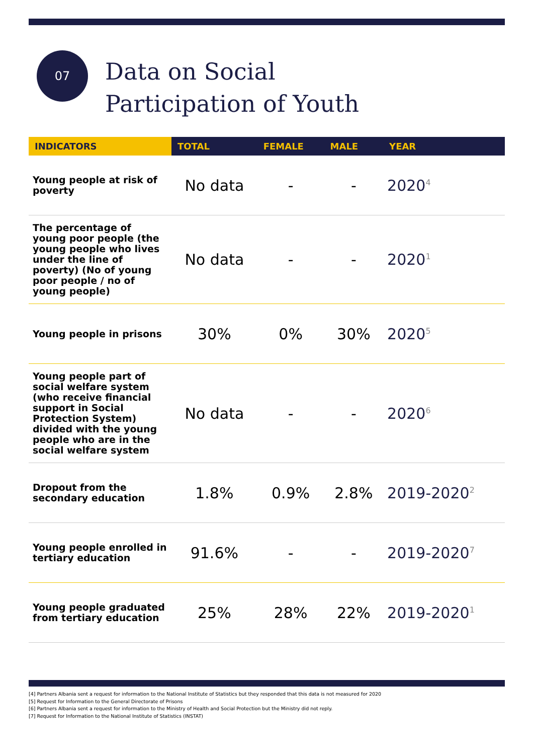07
Data on Social
Participation of Youth
| INDICATORS | TOTAL | FEMALE | MALE | YEAR |
| --- | --- | --- | --- | --- |
| Young people at risk of poverty | No data | - | - | 2020<sup>4</sup> |
| The percentage of young poor people (the young people who lives under the line of poverty) (No of young poor people / no of young people) | No data | - | - | 2020<sup>1</sup> |
| Young people in prisons | 30% | 0% | 30% | 2020<sup>5</sup> |
| Young people part of social welfare system (who receive financial support in Social Protection System) divided with the young people who are in the social welfare system | No data | - | - | 2020<sup>6</sup> |
| Dropout from the secondary education | 1.8% | 0.9% | 2.8% | 2019-2020<sup>2</sup> |
| Young people enrolled in tertiary education | 91.6% | - | - | 2019-2020<sup>7</sup> |
| Young people graduated from tertiary education | 25% | 28% | 22% | 2019-2020<sup>1</sup> |
[4] Partners Albania sent a request for information to the National Institute of Statistics but they responded that this data is not measured for 2020
[5] Request for Information to the General Directorate of Prisons
[6] Partners Albania sent a request for information to the Ministry of Health and Social Protection but the Ministry did not reply.
[7] Request for Information to the National Institute of Statistics (INSTAT)